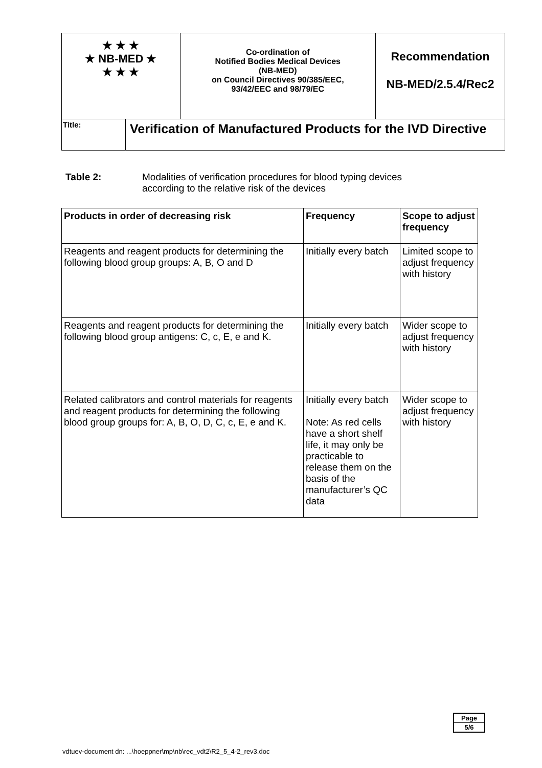| ★ ★ ★ ★ NB-MED ★ ★ ★ ★ | | Co-ordination of Notified Bodies Medical Devices (NB-MED) on Council Directives 90/385/EEC, 93/42/EEC and 98/79/EC | Recommendation NB-MED/2.5.4/Rec2 |
| Title: | Verification of Manufactured Products for the IVD Directive | | |
Table 2: Modalities of verification procedures for blood typing devices
according to the relative risk of the devices
| Products in order of decreasing risk | Frequency | Scope to adjust frequency |
| --- | --- | --- |
| Reagents and reagent products for determining the following blood group groups: A, B, O and D | Initially every batch | Limited scope to adjust frequency with history |
| Reagents and reagent products for determining the following blood group antigens: C, c, E, e and K. | Initially every batch | Wider scope to adjust frequency with history |
| Related calibrators and control materials for reagents and reagent products for determining the following blood group groups for: A, B, O, D, C, c, E, e and K. | Initially every batch Note: As red cells have a short shelf life, it may only be practicable to release them on the basis of the manufacturer’s QC data | Wider scope to adjust frequency with history |
| Page |
| 5/6 |
vdtuev-document dn: ...\hoeppner\mp\nb\rec_vdt2\R2_5_4-2_rev3.doc